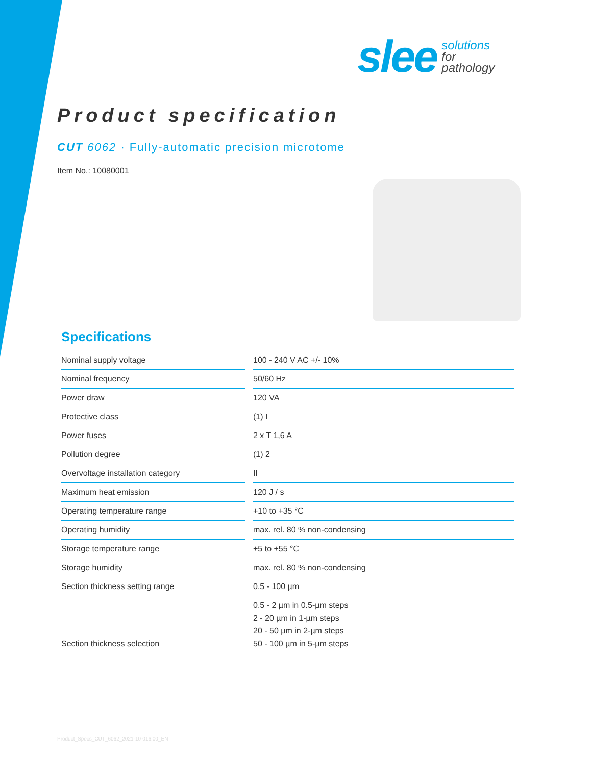slee solutions
for
pathology
Product specification
CUT 6062 · Fully-automatic precision microtome
Item No.: 10080001
Specifications
| Nominal supply voltage | 100 - 240 V AC +/- 10% |
| Nominal frequency | 50/60 Hz |
| Power draw | 120 VA |
| Protective class | (1) I |
| Power fuses | 2 x T 1,6 A |
| Pollution degree | (1) 2 |
| Overvoltage installation category | II |
| Maximum heat emission | 120 J / s |
| Operating temperature range | +10 to +35 °C |
| Operating humidity | max. rel. 80 % non-condensing |
| Storage temperature range | +5 to +55 °C |
| Storage humidity | max. rel. 80 % non-condensing |
| Section thickness setting range | 0.5 - 100 µm |
| Section thickness selection | 0.5 - 2 µm in 0.5-µm steps 2 - 20 µm in 1-µm steps 20 - 50 µm in 2-µm steps 50 - 100 µm in 5-µm steps |
Product_Specs_CUT_6062_2021-10-016.00_EN